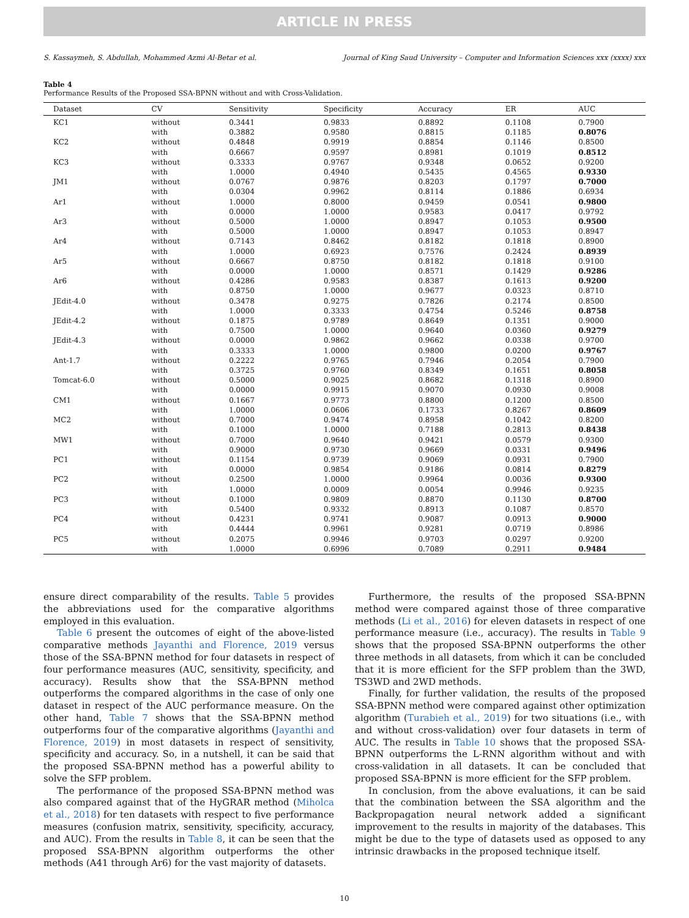ARTICLE IN PRESS
S. Kassaymeh, S. Abdullah, Mohammed Azmi Al-Betar et al. Journal of King Saud University – Computer and Information Sciences xxx (xxxx) xxx
Table 4
Performance Results of the Proposed SSA-BPNN without and with Cross-Validation.
| Dataset | CV | Sensitivity | Specificity | Accuracy | ER | AUC |
| --- | --- | --- | --- | --- | --- | --- |
| KC1 | without | 0.3441 | 0.9833 | 0.8892 | 0.1108 | 0.7900 |
| | with | 0.3882 | 0.9580 | 0.8815 | 0.1185 | 0.8076 |
| KC2 | without | 0.4848 | 0.9919 | 0.8854 | 0.1146 | 0.8500 |
| | with | 0.6667 | 0.9597 | 0.8981 | 0.1019 | 0.8512 |
| KC3 | without | 0.3333 | 0.9767 | 0.9348 | 0.0652 | 0.9200 |
| | with | 1.0000 | 0.4940 | 0.5435 | 0.4565 | 0.9330 |
| JM1 | without | 0.0767 | 0.9876 | 0.8203 | 0.1797 | 0.7000 |
| | with | 0.0304 | 0.9962 | 0.8114 | 0.1886 | 0.6934 |
| Ar1 | without | 1.0000 | 0.8000 | 0.9459 | 0.0541 | 0.9800 |
| | with | 0.0000 | 1.0000 | 0.9583 | 0.0417 | 0.9792 |
| Ar3 | without | 0.5000 | 1.0000 | 0.8947 | 0.1053 | 0.9500 |
| | with | 0.5000 | 1.0000 | 0.8947 | 0.1053 | 0.8947 |
| Ar4 | without | 0.7143 | 0.8462 | 0.8182 | 0.1818 | 0.8900 |
| | with | 1.0000 | 0.6923 | 0.7576 | 0.2424 | 0.8939 |
| Ar5 | without | 0.6667 | 0.8750 | 0.8182 | 0.1818 | 0.9100 |
| | with | 0.0000 | 1.0000 | 0.8571 | 0.1429 | 0.9286 |
| Ar6 | without | 0.4286 | 0.9583 | 0.8387 | 0.1613 | 0.9200 |
| | with | 0.8750 | 1.0000 | 0.9677 | 0.0323 | 0.8710 |
| JEdit-4.0 | without | 0.3478 | 0.9275 | 0.7826 | 0.2174 | 0.8500 |
| | with | 1.0000 | 0.3333 | 0.4754 | 0.5246 | 0.8758 |
| JEdit-4.2 | without | 0.1875 | 0.9789 | 0.8649 | 0.1351 | 0.9000 |
| | with | 0.7500 | 1.0000 | 0.9640 | 0.0360 | 0.9279 |
| JEdit-4.3 | without | 0.0000 | 0.9862 | 0.9662 | 0.0338 | 0.9700 |
| | with | 0.3333 | 1.0000 | 0.9800 | 0.0200 | 0.9767 |
| Ant-1.7 | without | 0.2222 | 0.9765 | 0.7946 | 0.2054 | 0.7900 |
| | with | 0.3725 | 0.9760 | 0.8349 | 0.1651 | 0.8058 |
| Tomcat-6.0 | without | 0.5000 | 0.9025 | 0.8682 | 0.1318 | 0.8900 |
| | with | 0.0000 | 0.9915 | 0.9070 | 0.0930 | 0.9008 |
| CM1 | without | 0.1667 | 0.9773 | 0.8800 | 0.1200 | 0.8500 |
| | with | 1.0000 | 0.0606 | 0.1733 | 0.8267 | 0.8609 |
| MC2 | without | 0.7000 | 0.9474 | 0.8958 | 0.1042 | 0.8200 |
| | with | 0.1000 | 1.0000 | 0.7188 | 0.2813 | 0.8438 |
| MW1 | without | 0.7000 | 0.9640 | 0.9421 | 0.0579 | 0.9300 |
| | with | 0.9000 | 0.9730 | 0.9669 | 0.0331 | 0.9496 |
| PC1 | without | 0.1154 | 0.9739 | 0.9069 | 0.0931 | 0.7900 |
| | with | 0.0000 | 0.9854 | 0.9186 | 0.0814 | 0.8279 |
| PC2 | without | 0.2500 | 1.0000 | 0.9964 | 0.0036 | 0.9300 |
| | with | 1.0000 | 0.0009 | 0.0054 | 0.9946 | 0.9235 |
| PC3 | without | 0.1000 | 0.9809 | 0.8870 | 0.1130 | 0.8700 |
| | with | 0.5400 | 0.9332 | 0.8913 | 0.1087 | 0.8570 |
| PC4 | without | 0.4231 | 0.9741 | 0.9087 | 0.0913 | 0.9000 |
| | with | 0.4444 | 0.9961 | 0.9281 | 0.0719 | 0.8986 |
| PC5 | without | 0.2075 | 0.9946 | 0.9703 | 0.0297 | 0.9200 |
| | with | 1.0000 | 0.6996 | 0.7089 | 0.2911 | 0.9484 |
ensure direct comparability of the results. Table 5 provides the abbreviations used for the comparative algorithms employed in this evaluation.
Table 6 present the outcomes of eight of the above-listed comparative methods Jayanthi and Florence, 2019 versus those of the SSA-BPNN method for four datasets in respect of four performance measures (AUC, sensitivity, specificity, and accuracy). Results show that the SSA-BPNN method outperforms the compared algorithms in the case of only one dataset in respect of the AUC performance measure. On the other hand, Table 7 shows that the SSA-BPNN method outperforms four of the comparative algorithms (Jayanthi and Florence, 2019) in most datasets in respect of sensitivity, specificity and accuracy. So, in a nutshell, it can be said that the proposed SSA-BPNN method has a powerful ability to solve the SFP problem.
The performance of the proposed SSA-BPNN method was also compared against that of the HyGRAR method (Miholca et al., 2018) for ten datasets with respect to five performance measures (confusion matrix, sensitivity, specificity, accuracy, and AUC). From the results in Table 8, it can be seen that the proposed SSA-BPNN algorithm outperforms the other methods (A41 through Ar6) for the vast majority of datasets.
Furthermore, the results of the proposed SSA-BPNN method were compared against those of three comparative methods (Li et al., 2016) for eleven datasets in respect of one performance measure (i.e., accuracy). The results in Table 9 shows that the proposed SSA-BPNN outperforms the other three methods in all datasets, from which it can be concluded that it is more efficient for the SFP problem than the 3WD, TS3WD and 2WD methods.
Finally, for further validation, the results of the proposed SSA-BPNN method were compared against other optimization algorithm (Turabieh et al., 2019) for two situations (i.e., with and without cross-validation) over four datasets in term of AUC. The results in Table 10 shows that the proposed SSA-BPNN outperforms the L-RNN algorithm without and with cross-validation in all datasets. It can be concluded that proposed SSA-BPNN is more efficient for the SFP problem.
In conclusion, from the above evaluations, it can be said that the combination between the SSA algorithm and the Backpropagation neural network added a significant improvement to the results in majority of the databases. This might be due to the type of datasets used as opposed to any intrinsic drawbacks in the proposed technique itself.
10